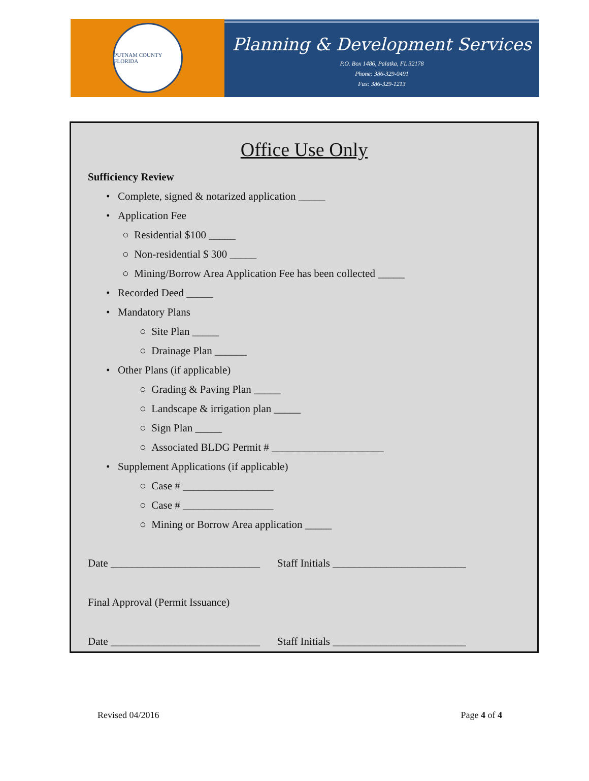PUTNAM COUNTY FLORIDA
Planning & Development Services
P.O. Box 1486, Palatka, FL 32178
Phone: 386-329-0491
Fax: 386-329-1213
Office Use Only
Sufficiency Review
• Complete, signed & notarized application _____
• Application Fee
○ Residential $100 _____
○ Non-residential $ 300 _____
○ Mining/Borrow Area Application Fee has been collected _____
• Recorded Deed _____
• Mandatory Plans
○ Site Plan _____
○ Drainage Plan ______
• Other Plans (if applicable)
○ Grading & Paving Plan _____
○ Landscape & irrigation plan _____
○ Sign Plan _____
○ Associated BLDG Permit # _____________________
• Supplement Applications (if applicable)
○ Case # _________________
○ Case # _________________
○ Mining or Borrow Area application _____
Date ____________________________ Staff Initials _________________________
Final Approval (Permit Issuance)
Date ____________________________ Staff Initials _________________________
Revised 04/2016 Page 4 of 4